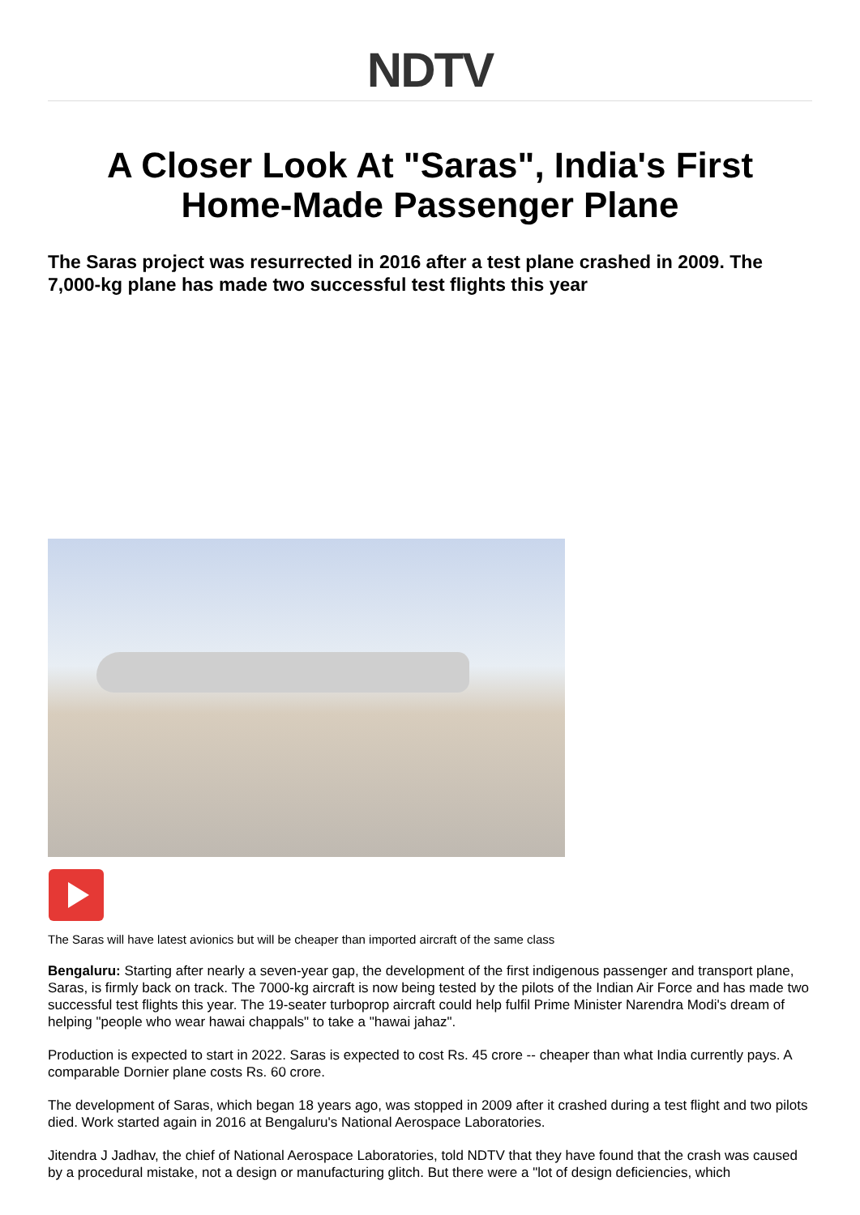NDTV
A Closer Look At "Saras", India's First Home-Made Passenger Plane
The Saras project was resurrected in 2016 after a test plane crashed in 2009. The 7,000-kg plane has made two successful test flights this year
The Saras will have latest avionics but will be cheaper than imported aircraft of the same class
Bengaluru: Starting after nearly a seven-year gap, the development of the first indigenous passenger and transport plane, Saras, is firmly back on track. The 7000-kg aircraft is now being tested by the pilots of the Indian Air Force and has made two successful test flights this year. The 19-seater turboprop aircraft could help fulfil Prime Minister Narendra Modi's dream of helping "people who wear hawai chappals" to take a "hawai jahaz".
Production is expected to start in 2022. Saras is expected to cost Rs. 45 crore -- cheaper than what India currently pays. A comparable Dornier plane costs Rs. 60 crore.
The development of Saras, which began 18 years ago, was stopped in 2009 after it crashed during a test flight and two pilots died. Work started again in 2016 at Bengaluru's National Aerospace Laboratories.
Jitendra J Jadhav, the chief of National Aerospace Laboratories, told NDTV that they have found that the crash was caused by a procedural mistake, not a design or manufacturing glitch. But there were a "lot of design deficiencies, which